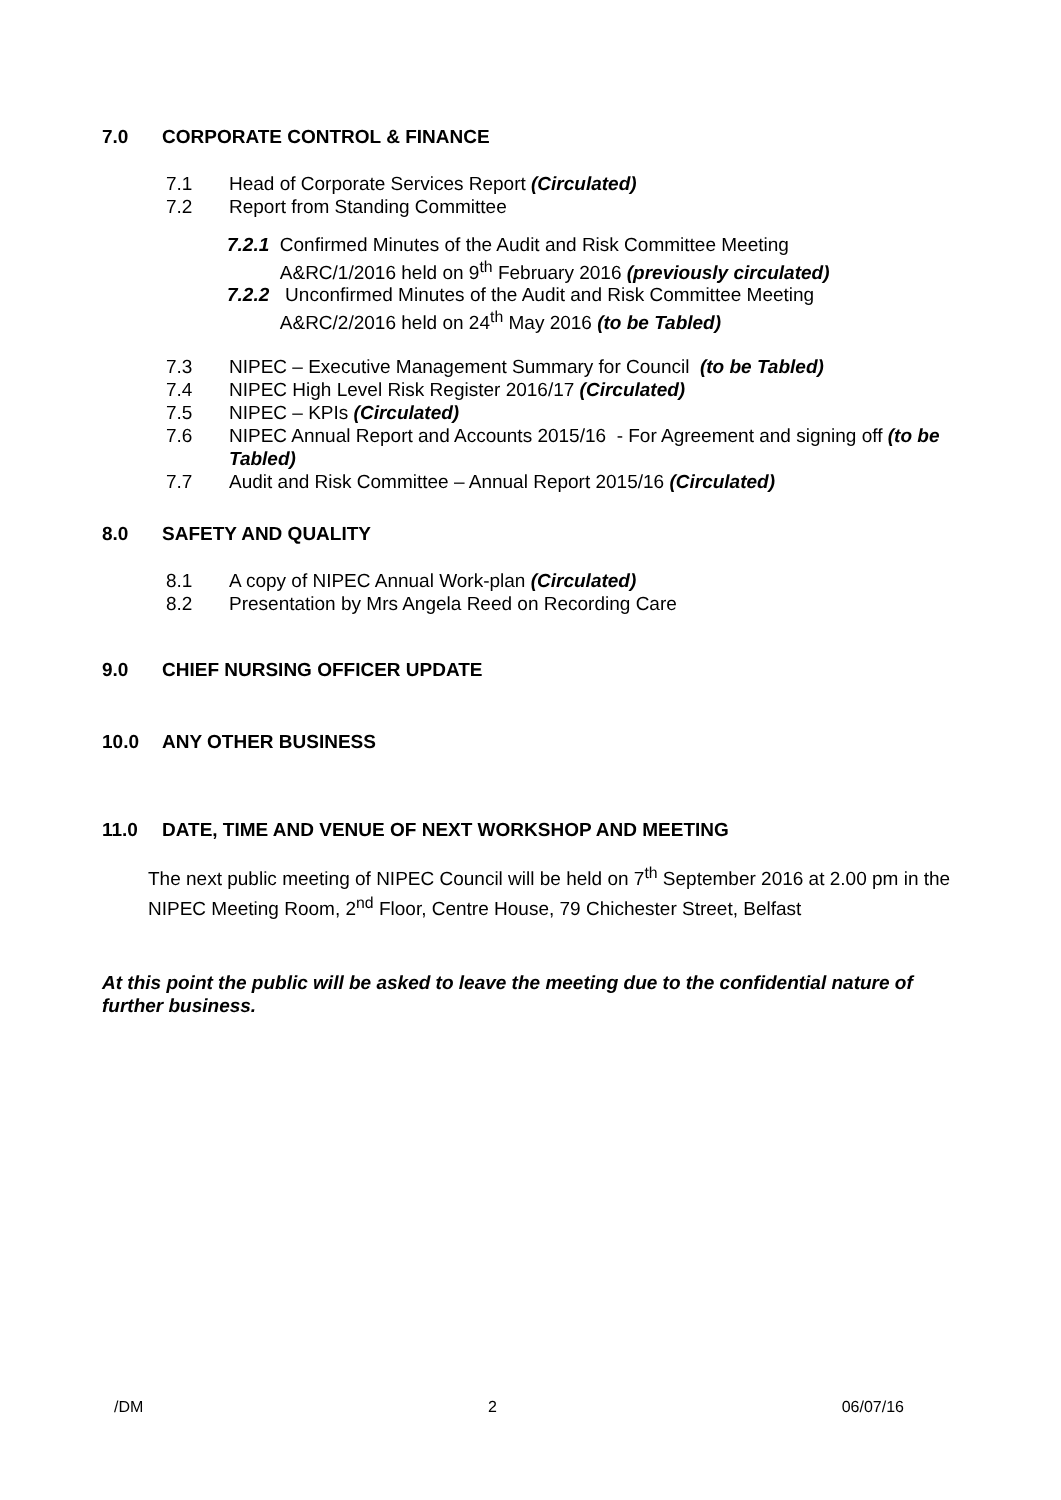7.0 CORPORATE CONTROL & FINANCE
7.1 Head of Corporate Services Report (Circulated)
7.2 Report from Standing Committee
7.2.1 Confirmed Minutes of the Audit and Risk Committee Meeting
A&RC/1/2016 held on 9<sup>th</sup> February 2016 (previously circulated)
7.2.2 Unconfirmed Minutes of the Audit and Risk Committee Meeting
A&RC/2/2016 held on 24<sup>th</sup> May 2016 (to be Tabled)
7.3 NIPEC – Executive Management Summary for Council (to be Tabled)
7.4 NIPEC High Level Risk Register 2016/17 (Circulated)
7.5 NIPEC – KPIs (Circulated)
7.6 NIPEC Annual Report and Accounts 2015/16 - For Agreement and signing off (to be Tabled)
7.7 Audit and Risk Committee – Annual Report 2015/16 (Circulated)
8.0 SAFETY AND QUALITY
8.1 A copy of NIPEC Annual Work-plan (Circulated)
8.2 Presentation by Mrs Angela Reed on Recording Care
9.0 CHIEF NURSING OFFICER UPDATE
10.0 ANY OTHER BUSINESS
11.0 DATE, TIME AND VENUE OF NEXT WORKSHOP AND MEETING
The next public meeting of NIPEC Council will be held on 7<sup>th</sup> September 2016 at 2.00 pm in the NIPEC Meeting Room, 2<sup>nd</sup> Floor, Centre House, 79 Chichester Street, Belfast
At this point the public will be asked to leave the meeting due to the confidential nature of further business.
/DM 2 06/07/16